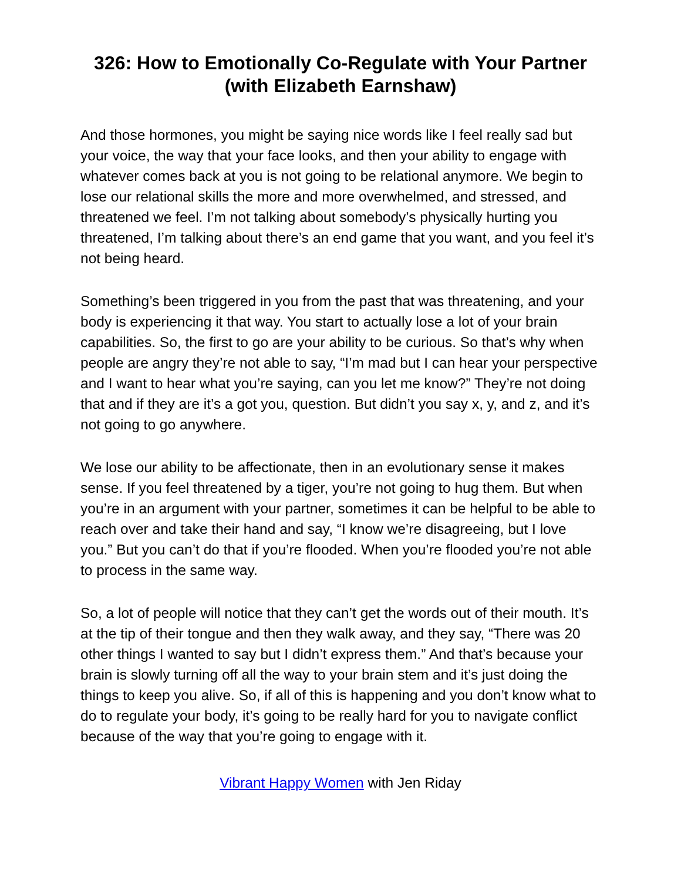326: How to Emotionally Co-Regulate with Your Partner (with Elizabeth Earnshaw)
And those hormones, you might be saying nice words like I feel really sad but your voice, the way that your face looks, and then your ability to engage with whatever comes back at you is not going to be relational anymore. We begin to lose our relational skills the more and more overwhelmed, and stressed, and threatened we feel. I’m not talking about somebody’s physically hurting you threatened, I’m talking about there’s an end game that you want, and you feel it’s not being heard.
Something’s been triggered in you from the past that was threatening, and your body is experiencing it that way. You start to actually lose a lot of your brain capabilities. So, the first to go are your ability to be curious. So that’s why when people are angry they’re not able to say, “I’m mad but I can hear your perspective and I want to hear what you’re saying, can you let me know?” They’re not doing that and if they are it’s a got you, question. But didn’t you say x, y, and z, and it’s not going to go anywhere.
We lose our ability to be affectionate, then in an evolutionary sense it makes sense. If you feel threatened by a tiger, you’re not going to hug them. But when you’re in an argument with your partner, sometimes it can be helpful to be able to reach over and take their hand and say, “I know we’re disagreeing, but I love you.” But you can’t do that if you’re flooded. When you’re flooded you’re not able to process in the same way.
So, a lot of people will notice that they can’t get the words out of their mouth. It’s at the tip of their tongue and then they walk away, and they say, “There was 20 other things I wanted to say but I didn’t express them.” And that’s because your brain is slowly turning off all the way to your brain stem and it’s just doing the things to keep you alive. So, if all of this is happening and you don’t know what to do to regulate your body, it’s going to be really hard for you to navigate conflict because of the way that you’re going to engage with it.
Vibrant Happy Women with Jen Riday